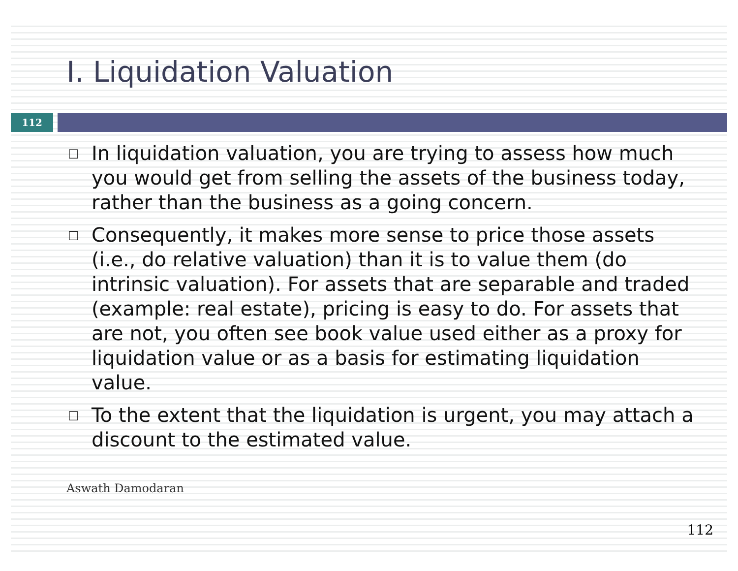I. Liquidation Valuation
112
□ In liquidation valuation, you are trying to assess how much you would get from selling the assets of the business today, rather than the business as a going concern.
□ Consequently, it makes more sense to price those assets (i.e., do relative valuation) than it is to value them (do intrinsic valuation). For assets that are separable and traded (example: real estate), pricing is easy to do. For assets that are not, you often see book value used either as a proxy for liquidation value or as a basis for estimating liquidation value.
□ To the extent that the liquidation is urgent, you may attach a discount to the estimated value.
Aswath Damodaran
112